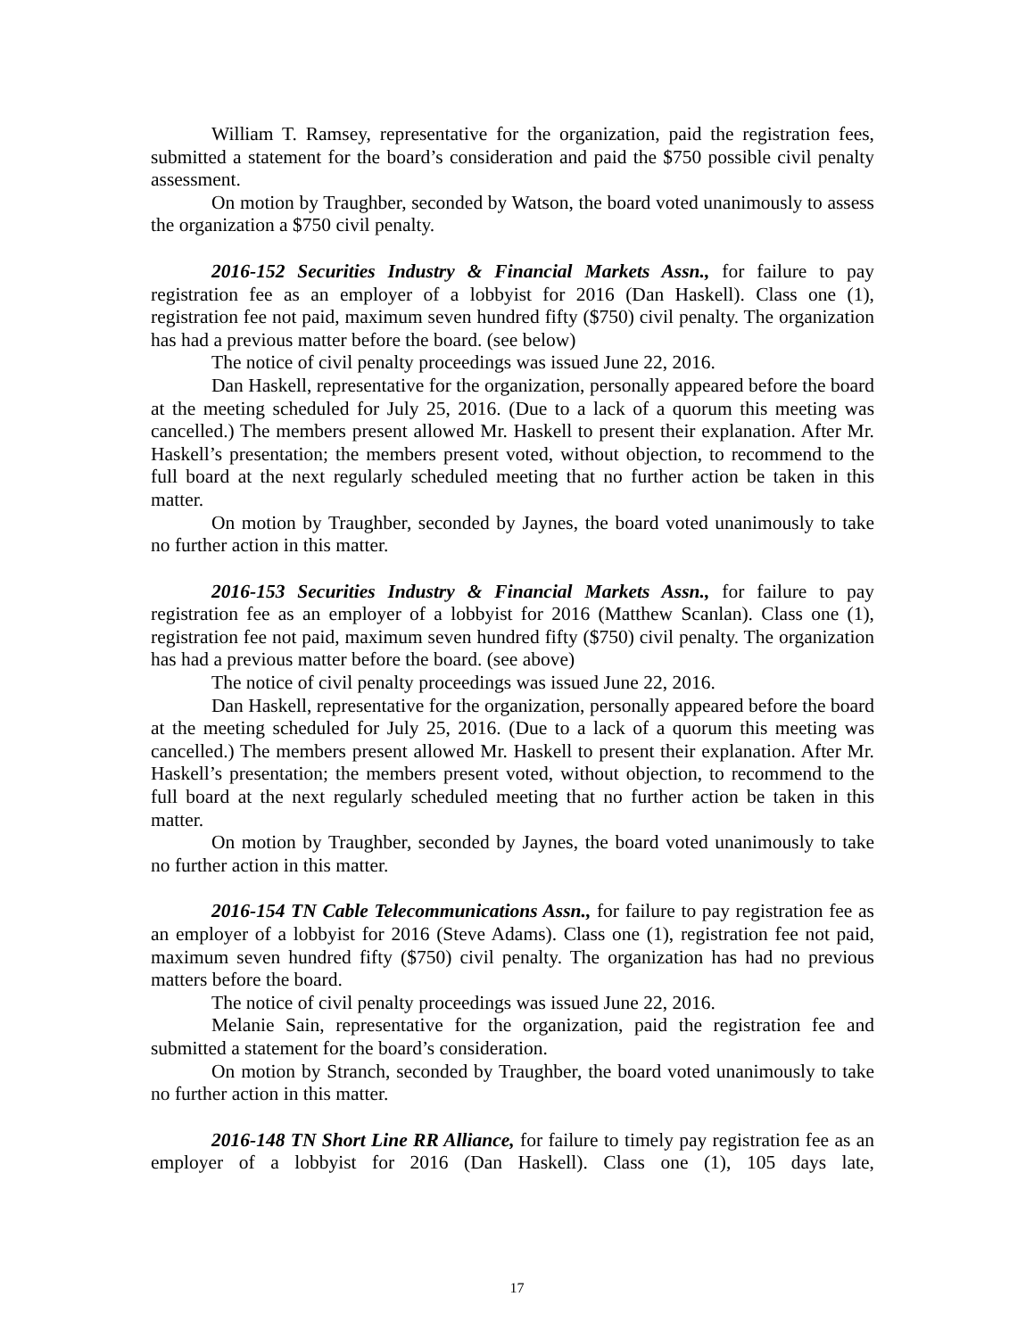William T. Ramsey, representative for the organization, paid the registration fees, submitted a statement for the board’s consideration and paid the $750 possible civil penalty assessment.
On motion by Traughber, seconded by Watson, the board voted unanimously to assess the organization a $750 civil penalty.
2016-152 Securities Industry & Financial Markets Assn., for failure to pay registration fee as an employer of a lobbyist for 2016 (Dan Haskell). Class one (1), registration fee not paid, maximum seven hundred fifty ($750) civil penalty. The organization has had a previous matter before the board. (see below)
The notice of civil penalty proceedings was issued June 22, 2016.
Dan Haskell, representative for the organization, personally appeared before the board at the meeting scheduled for July 25, 2016. (Due to a lack of a quorum this meeting was cancelled.) The members present allowed Mr. Haskell to present their explanation. After Mr. Haskell’s presentation; the members present voted, without objection, to recommend to the full board at the next regularly scheduled meeting that no further action be taken in this matter.
On motion by Traughber, seconded by Jaynes, the board voted unanimously to take no further action in this matter.
2016-153 Securities Industry & Financial Markets Assn., for failure to pay registration fee as an employer of a lobbyist for 2016 (Matthew Scanlan). Class one (1), registration fee not paid, maximum seven hundred fifty ($750) civil penalty. The organization has had a previous matter before the board. (see above)
The notice of civil penalty proceedings was issued June 22, 2016.
Dan Haskell, representative for the organization, personally appeared before the board at the meeting scheduled for July 25, 2016. (Due to a lack of a quorum this meeting was cancelled.) The members present allowed Mr. Haskell to present their explanation. After Mr. Haskell’s presentation; the members present voted, without objection, to recommend to the full board at the next regularly scheduled meeting that no further action be taken in this matter.
On motion by Traughber, seconded by Jaynes, the board voted unanimously to take no further action in this matter.
2016-154 TN Cable Telecommunications Assn., for failure to pay registration fee as an employer of a lobbyist for 2016 (Steve Adams). Class one (1), registration fee not paid, maximum seven hundred fifty ($750) civil penalty. The organization has had no previous matters before the board.
The notice of civil penalty proceedings was issued June 22, 2016.
Melanie Sain, representative for the organization, paid the registration fee and submitted a statement for the board’s consideration.
On motion by Stranch, seconded by Traughber, the board voted unanimously to take no further action in this matter.
2016-148 TN Short Line RR Alliance, for failure to timely pay registration fee as an employer of a lobbyist for 2016 (Dan Haskell). Class one (1), 105 days late,
17